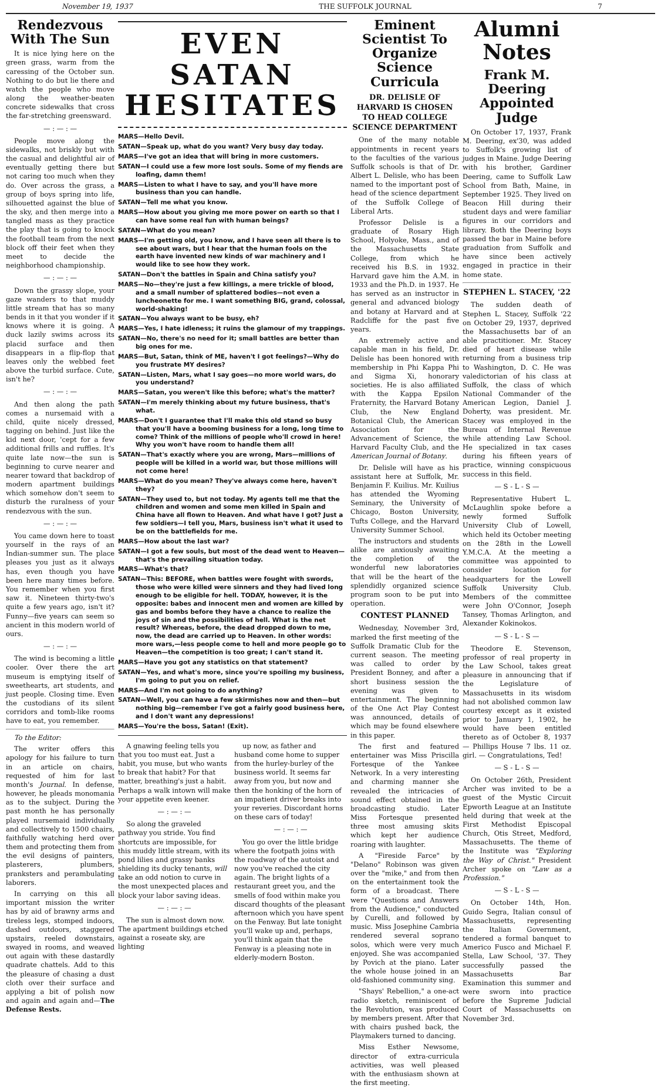November 19, 1937 THE SUFFOLK JOURNAL 7
Rendezvous With The Sun
It is nice lying here on the green grass, warm from the caressing of the October sun. Nothing to do but lie there and watch the people who move along the weather-beaten concrete sidewalks that cross the far-stretching greensward.
— : — : —
People move along the sidewalks, not briskly but with the casual and delightful air of eventually getting there but not caring too much when they do. Over across the grass, a group of boys spring into life, silhouetted against the blue of the sky, and then merge into a tangled mass as they practice the play that is going to knock the football team from the next block off their feet when they meet to decide the neighborhood championship.
— : — : —
Down the grassy slope, your gaze wanders to that muddy little stream that has so many bends in it that you wonder if it knows where it is going. A duck lazily swims across its placid surface and then disappears in a flip-flop that leaves only the webbed feet above the turbid surface. Cute, isn't he?
— : — : —
And then along the path comes a nursemaid with a child, quite nicely dressed, tagging on behind. Just like the kid next door, 'cept for a few additional frills and ruffles. It's quite late now—the sun is beginning to curve nearer and nearer toward that backdrop of modern apartment buildings which somehow don't seem to disturb the ruralness of your rendezvous with the sun.
— : — : —
You came down here to toast yourself in the rays of an Indian-summer sun. The place pleases you just as it always has, even though you have been here many times before. You remember when you first saw it. Nineteen thirty-two's quite a few years ago, isn't it? Funny—five years can seem so ancient in this modern world of ours.
— : — : —
The wind is becoming a little cooler. Over there the art museum is emptying itself of sweethearts, art students, and just people. Closing time. Even the custodians of its silent corridors and tomb-like rooms have to eat, you remember.
To the Editor:
The writer offers this apology for his failure to turn in an article on chairs, requested of him for last month's Journal. In defense, however, he pleads monomania as to the subject. During the past month he has personally played nursemaid individually and collectively to 1500 chairs, faithfully watching herd over them and protecting them from the evil designs of painters, plasterers, plumbers, pranksters and perambulating laborers.
In carrying on this all important mission the writer has by aid of brawny arms and tireless legs, stomped indoors, dashed outdoors, staggered upstairs, reeled downstairs, swayed in rooms, and weaved out again with these dastardly quadrate chattels. Add to this the pleasure of chasing a dust cloth over their surface and applying a bit of polish now and again and again and—The Defense Rests.
EVEN SATAN HESITATES
MARS—Hello Devil.
SATAN—Speak up, what do you want? Very busy day today.
MARS—I've got an idea that will bring in more customers.
SATAN—I could use a few more lost souls. Some of my fiends are loafing, damn them!
MARS—Listen to what I have to say, and you'll have more business than you can handle.
SATAN—Tell me what you know.
MARS—How about you giving me more power on earth so that I can have some real fun with human beings?
SATAN—What do you mean?
MARS—I'm getting old, you know, and I have seen all there is to see about wars, but I hear that the human fools on the earth have invented new kinds of war machinery and I would like to see how they work.
SATAN—Don't the battles in Spain and China satisfy you?
MARS—No—they're just a few killings, a mere trickle of blood, and a small number of splattered bodies—not even a luncheonette for me. I want something BIG, grand, colossal, world-shaking!
SATAN—You always want to be busy, eh?
MARS—Yes, I hate idleness; it ruins the glamour of my trappings.
SATAN—No, there's no need for it; small battles are better than big ones for me.
MARS—But, Satan, think of ME, haven't I got feelings?—Why do you frustrate MY desires?
SATAN—Listen, Mars, what I say goes—no more world wars, do you understand?
MARS—Satan, you weren't like this before; what's the matter?
SATAN—I'm merely thinking about my future business, that's what.
MARS—Don't I guarantee that I'll make this old stand so busy that you'll have a booming business for a long, long time to come? Think of the millions of people who'll crowd in here! Why you won't have room to handle them all!
SATAN—That's exactly where you are wrong, Mars—millions of people will be killed in a world war, but those millions will not come here!
MARS—What do you mean? They've always come here, haven't they?
SATAN—They used to, but not today. My agents tell me that the children and women and some men killed in Spain and China have all flown to Heaven. And what have I got? Just a few soldiers—I tell you, Mars, business isn't what it used to be on the battlefields for me.
MARS—How about the last war?
SATAN—I got a few souls, but most of the dead went to Heaven—that's the prevailing situation today.
MARS—What's that?
SATAN—This: BEFORE, when battles were fought with swords, those who were killed were sinners and they had lived long enough to be eligible for hell. TODAY, however, it is the opposite: babes and innocent men and women are killed by gas and bombs before they have a chance to realize the joys of sin and the possibilities of hell. What is the net result? Whereas, before, the dead dropped down to me, now, the dead are carried up to Heaven. In other words: more wars,—less people come to hell and more people go to Heaven—the competition is too great; I can't stand it.
MARS—Have you got any statistics on that statement?
SATAN—Yes, and what's more, since you're spoiling my business, I'm going to put you on relief.
MARS—And I'm not going to do anything?
SATAN—Well, you can have a few skirmishes now and then—but nothing big—remember I've got a fairly good business here, and I don't want any depressions!
MARS—You're the boss, Satan! (Exit).
A gnawing feeling tells you that you too must eat. Just a habit, you muse, but who wants to break that habit? For that matter, breathing's just a habit. Perhaps a walk intown will make your appetite even keener.
— : — : —
So along the graveled pathway you stride. You find shortcuts are impossible, for this muddy little stream, with its pond lilies and grassy banks shielding its ducky tenants, will take an odd notion to curve in the most unexpected places and block your labor saving ideas.
— : — : —
The sun is almost down now. The apartment buildings etched against a roseate sky, are lighting
up now, as father and husband come home to supper from the hurley-burley of the business world. It seems far away from you, but now and then the honking of the horn of an impatient driver breaks into your reveries. Discordant horns on these cars of today!
— : — : —
You go over the little bridge where the footpath joins with the roadway of the autoist and now you've reached the city again. The bright lights of a restaurant greet you, and the smells of food within make you discard thoughts of the pleasant afternoon which you have spent on the Fenway. But late tonight you'll wake up and, perhaps, you'll think again that the Fenway is a pleasing note in elderly-modern Boston.
Eminent Scientist To Organize Science Curricula
DR. DELISLE OF HARVARD IS CHOSEN TO HEAD COLLEGE SCIENCE DEPARTMENT
One of the many notable appointments in recent years to the faculties of the various Suffolk schools is that of Dr. Albert L. Delisle, who has been named to the important post of head of the science department of the Suffolk College of Liberal Arts.
Professor Delisle is a graduate of Rosary High School, Holyoke, Mass., and of the Massachusetts State College, from which he received his B.S. in 1932. Harvard gave him the A.M. in 1933 and the Ph.D. in 1937. He has served as an instructor in general and advanced biology and botany at Harvard and at Radcliffe for the past five years.
An extremely active and capable man in his field, Dr. Delisle has been honored with membership in Phi Kappa Phi and Sigma Xi, honorary societies. He is also affiliated with the Kappa Epsilon Fraternity, the Harvard Botany Club, the New England Botanical Club, the American Association for the Advancement of Science, the Harvard Faculty Club, and the American Journal of Botany.
Dr. Delisle will have as his assistant here at Suffolk, Mr. Benjamin F. Kuilius. Mr. Kuilius has attended the Wyoming Seminary, the University of Chicago, Boston University, Tufts College, and the Harvard University Summer School.
The instructors and students alike are anxiously awaiting the completion of the wonderful new laboratories that will be the heart of the splendidly organized science program soon to be put into operation.
CONTEST PLANNED
Wednesday, November 3rd, marked the first meeting of the Suffolk Dramatic Club for the current season. The meeting was called to order by President Bonney, and after a short business session the evening was given to entertainment. The beginning of the One Act Play Contest was announced, details of which may be found elsewhere in this paper.
The first and featured entertainer was Miss Priscilla Fortesque of the Yankee Network. In a very interesting and charming manner she revealed the intricacies of sound effect obtained in the broadcasting studio. Later Miss Fortesque presented three most amusing skits which kept her audience roaring with laughter.
A "Fireside Farce" by "Delano" Robinson was given over the "mike," and from then on the entertainment took the form of a broadcast. There were "Questions and Answers from the Audience," conducted by Curelli, and followed by music. Miss Josephine Cambria rendered several soprano solos, which were very much enjoyed. She was accompanied by Povich at the piano. Later the whole house joined in an old-fashioned community sing.
"Shays' Rebellion," a one-act radio sketch, reminiscent of the Revolution, was produced by members present. After that with chairs pushed back, the Playmakers turned to dancing.
Miss Esther Newsome, director of extra-curricula activities, was well pleased with the enthusiasm shown at the first meeting.
Alumni Notes
Frank M. Deering Appointed Judge
On October 17, 1937, Frank M. Deering, ex'30, was added to Suffolk's growing list of judges in Maine. Judge Deering with his brother, Gardiner Deering, came to Suffolk Law School from Bath, Maine, in September 1925. They lived on Beacon Hill during their student days and were familiar figures in our corridors and library. Both the Deering boys passed the bar in Maine before graduation from Suffolk and have since been actively engaged in practice in their home state.
STEPHEN L. STACEY, '22
The sudden death of Stephen L. Stacey, Suffolk '22 on October 29, 1937, deprived the Massachusetts bar of an able practitioner. Mr. Stacey died of heart disease while returning from a business trip to Washington, D. C. He was valedictorian of his class at Suffolk, the class of which National Commander of the American Legion, Daniel J. Doherty, was president. Mr. Stacey was employed in the Bureau of Internal Revenue while attending Law School. He specialized in tax cases during his fifteen years of practice, winning conspicuous success in this field.
— S - L - S —
Representative Hubert L. McLaughlin spoke before a newly formed Suffolk University Club of Lowell, which held its October meeting on the 28th in the Lowell Y.M.C.A. At the meeting a committee was appointed to consider location for headquarters for the Lowell Suffolk University Club. Members of the committee were John O'Connor, Joseph Tansey, Thomas Arlington, and Alexander Kokinokos.
— S - L - S —
Theodore E. Stevenson, professor of real property in the Law School, takes great pleasure in announcing that if the Legislature of Massachusetts in its wisdom had not abolished common law courtesy except as it existed prior to January 1, 1902, he would have been entitled thereto as of October 8, 1937 — Phillips House 7 lbs. 11 oz. girl. — Congratulations, Ted!
— S - L - S —
On October 26th, President Archer was invited to be a guest of the Mystic Circuit Epworth League at an Institute held during that week at the First Methodist Episcopal Church, Otis Street, Medford, Massachusetts. The theme of the Institute was "Exploring the Way of Christ." President Archer spoke on "Law as a Profession."
— S - L - S —
On October 14th, Hon. Guido Segra, Italian consul of Massachusetts, representing the Italian Government, tendered a formal banquet to Americo Fusco and Michael F. Stella, Law School, '37. They successfully passed the Massachusetts Bar Examination this summer and were sworn into practice before the Supreme Judicial Court of Massachusetts on November 3rd.